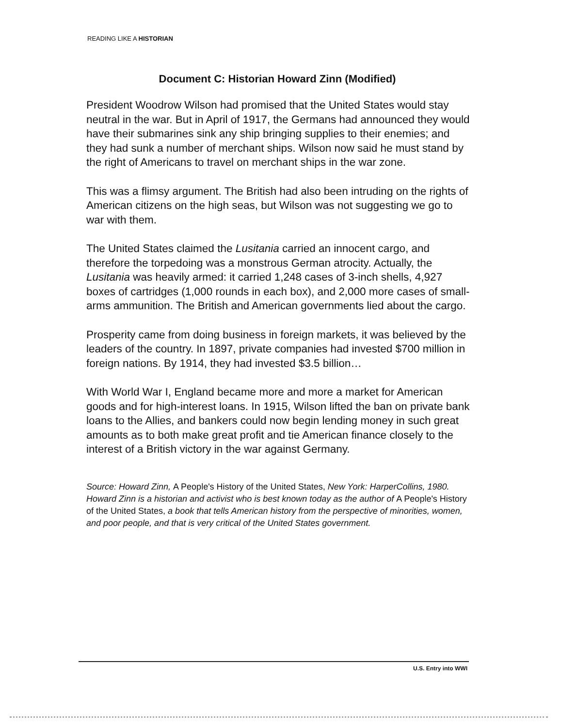READING LIKE A HISTORIAN
Document C: Historian Howard Zinn (Modified)
President Woodrow Wilson had promised that the United States would stay neutral in the war. But in April of 1917, the Germans had announced they would have their submarines sink any ship bringing supplies to their enemies; and they had sunk a number of merchant ships. Wilson now said he must stand by the right of Americans to travel on merchant ships in the war zone.
This was a flimsy argument. The British had also been intruding on the rights of American citizens on the high seas, but Wilson was not suggesting we go to war with them.
The United States claimed the Lusitania carried an innocent cargo, and therefore the torpedoing was a monstrous German atrocity. Actually, the Lusitania was heavily armed: it carried 1,248 cases of 3-inch shells, 4,927 boxes of cartridges (1,000 rounds in each box), and 2,000 more cases of small-arms ammunition. The British and American governments lied about the cargo.
Prosperity came from doing business in foreign markets, it was believed by the leaders of the country. In 1897, private companies had invested $700 million in foreign nations. By 1914, they had invested $3.5 billion…
With World War I, England became more and more a market for American goods and for high-interest loans. In 1915, Wilson lifted the ban on private bank loans to the Allies, and bankers could now begin lending money in such great amounts as to both make great profit and tie American finance closely to the interest of a British victory in the war against Germany.
Source: Howard Zinn, A People's History of the United States, New York: HarperCollins, 1980. Howard Zinn is a historian and activist who is best known today as the author of A People's History of the United States, a book that tells American history from the perspective of minorities, women, and poor people, and that is very critical of the United States government.
U.S. Entry into WWI